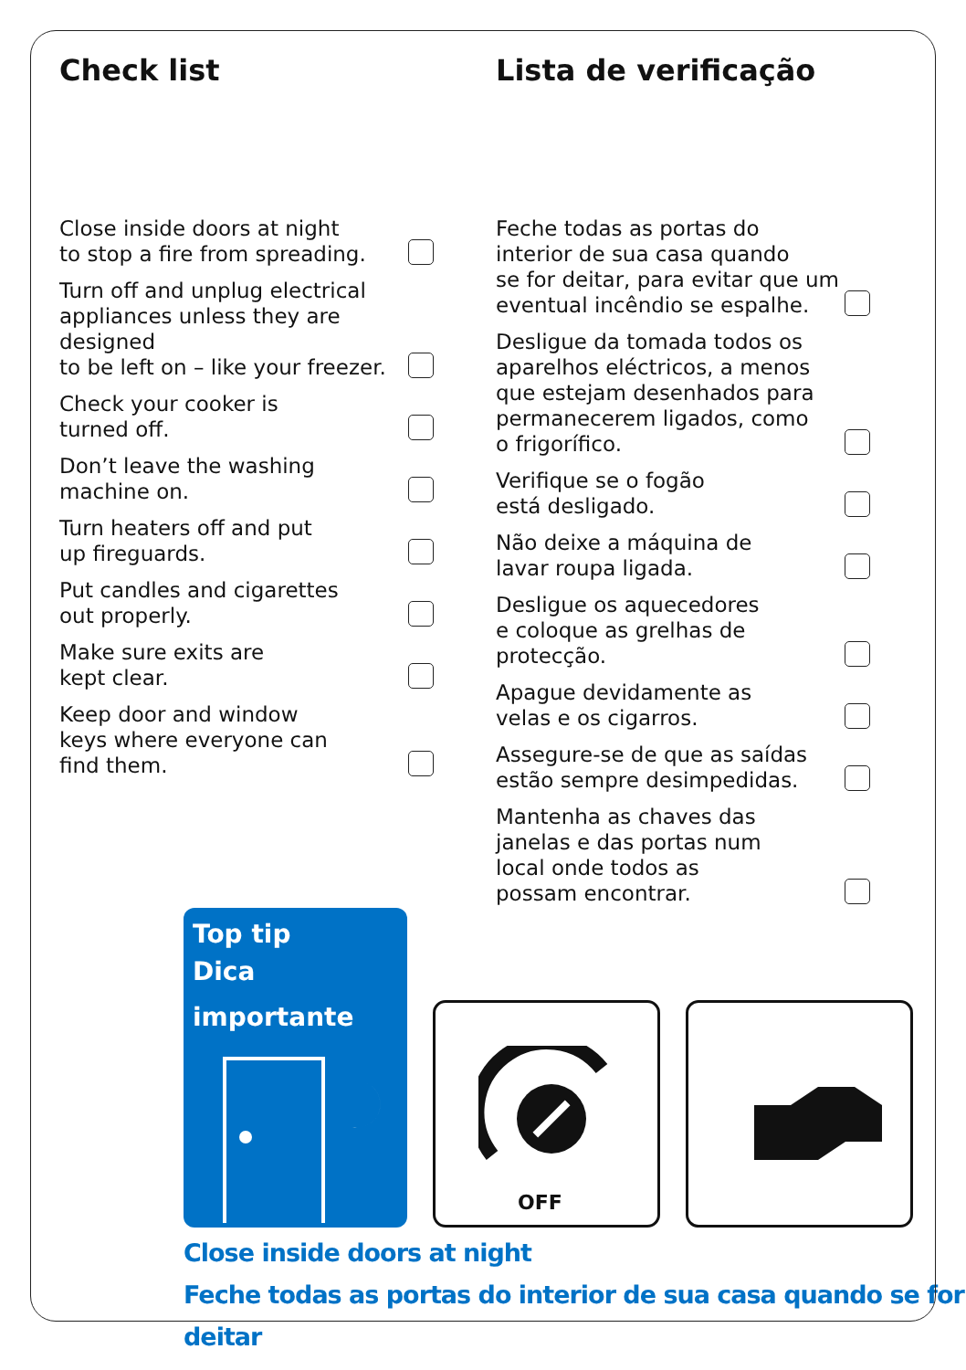Check list
Close inside doors at night
to stop a fire from spreading.
Turn off and unplug electrical
appliances unless they are designed
to be left on – like your freezer.
Check your cooker is
turned off.
Don’t leave the washing
machine on.
Turn heaters off and put
up fireguards.
Put candles and cigarettes
out properly.
Make sure exits are
kept clear.
Keep door and window
keys where everyone can
find them.
Lista de verificação
Feche todas as portas do
interior de sua casa quando
se for deitar, para evitar que um
eventual incêndio se espalhe.
Desligue da tomada todos os
aparelhos eléctricos, a menos
que estejam desenhados para
permanecerem ligados, como
o frigorífico.
Verifique se o fogão
está desligado.
Não deixe a máquina de
lavar roupa ligada.
Desligue os aquecedores
e coloque as grelhas de protecção.
Apague devidamente as
velas e os cigarros.
Assegure-se de que as saídas
estão sempre desimpedidas.
Mantenha as chaves das
janelas e das portas num
local onde todos as
possam encontrar.
Top tip
Dica importante
OFF
Close inside doors at night
Feche todas as portas do interior de sua casa quando se for deitar